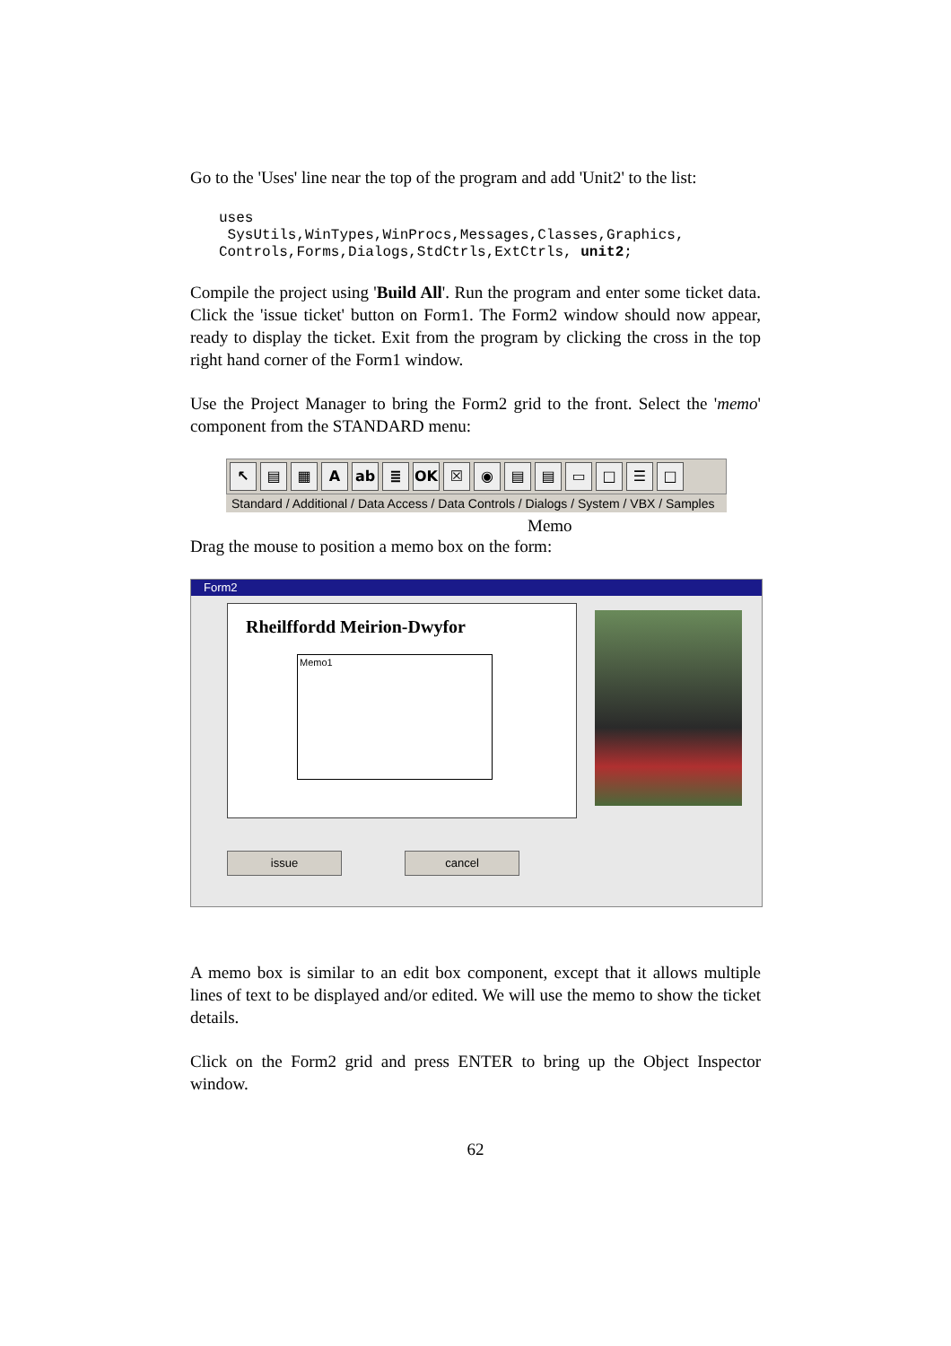Go to the 'Uses' line near the top of the program and add 'Unit2' to the list:
uses
 SysUtils,WinTypes,WinProcs,Messages,Classes,Graphics,
Controls,Forms,Dialogs,StdCtrls,ExtCtrls, unit2;
Compile the project using 'Build All'. Run the program and enter some ticket data. Click the 'issue ticket' button on Form1. The Form2 window should now appear, ready to display the ticket. Exit from the program by clicking the cross in the top right hand corner of the Form1 window.
Use the Project Manager to bring the Form2 grid to the front. Select the 'memo' component from the STANDARD menu:
↖ ▤ ▦ A ab ≣ OK ☒ ◉ ▤ ▤ ▭ □ ☰ □
Standard / Additional / Data Access / Data Controls / Dialogs / System / VBX / Samples
Memo
Drag the mouse to position a memo box on the form:
Form2
Rheilffordd Meirion-Dwyfor
Memo1
issue cancel
A memo box is similar to an edit box component, except that it allows multiple lines of text to be displayed and/or edited. We will use the memo to show the ticket details.
Click on the Form2 grid and press ENTER to bring up the Object Inspector window.
62